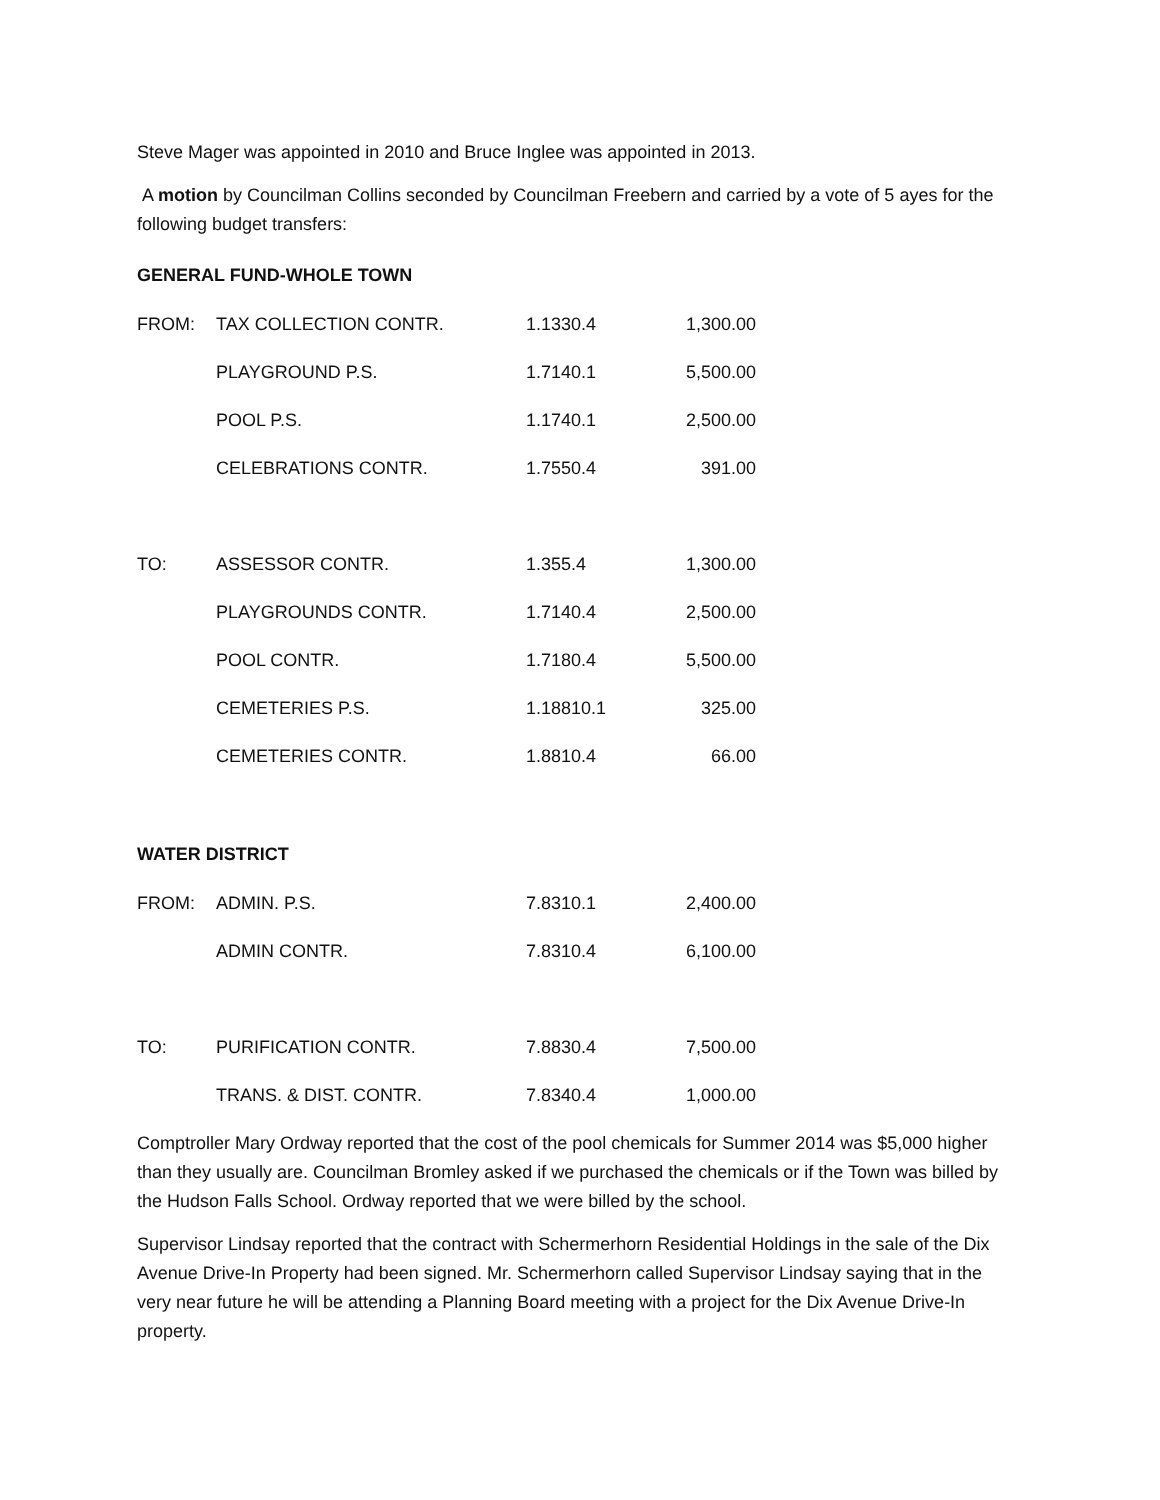Steve Mager was appointed in 2010 and Bruce Inglee was appointed in 2013.
A motion by Councilman Collins seconded by Councilman Freebern and carried by a vote of 5 ayes for the following budget transfers:
GENERAL FUND-WHOLE TOWN
| FROM: | TAX COLLECTION CONTR. | 1.1330.4 | 1,300.00 |
| | PLAYGROUND P.S. | 1.7140.1 | 5,500.00 |
| | POOL P.S. | 1.1740.1 | 2,500.00 |
| | CELEBRATIONS CONTR. | 1.7550.4 | 391.00 |
| TO: | ASSESSOR CONTR. | 1.355.4 | 1,300.00 |
| | PLAYGROUNDS CONTR. | 1.7140.4 | 2,500.00 |
| | POOL CONTR. | 1.7180.4 | 5,500.00 |
| | CEMETERIES P.S. | 1.18810.1 | 325.00 |
| | CEMETERIES CONTR. | 1.8810.4 | 66.00 |
WATER DISTRICT
| FROM: | ADMIN. P.S. | 7.8310.1 | 2,400.00 |
| | ADMIN CONTR. | 7.8310.4 | 6,100.00 |
| TO: | PURIFICATION CONTR. | 7.8830.4 | 7,500.00 |
| | TRANS. & DIST. CONTR. | 7.8340.4 | 1,000.00 |
Comptroller Mary Ordway reported that the cost of the pool chemicals for Summer 2014 was $5,000 higher than they usually are. Councilman Bromley asked if we purchased the chemicals or if the Town was billed by the Hudson Falls School. Ordway reported that we were billed by the school.
Supervisor Lindsay reported that the contract with Schermerhorn Residential Holdings in the sale of the Dix Avenue Drive-In Property had been signed. Mr. Schermerhorn called Supervisor Lindsay saying that in the very near future he will be attending a Planning Board meeting with a project for the Dix Avenue Drive-In property.